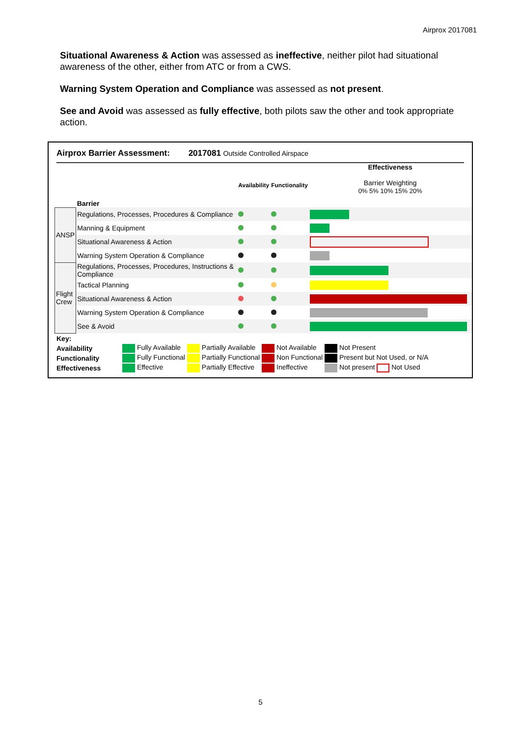Airprox 2017081
Situational Awareness & Action was assessed as ineffective, neither pilot had situational awareness of the other, either from ATC or from a CWS.
Warning System Operation and Compliance was assessed as not present.
See and Avoid was assessed as fully effective, both pilots saw the other and took appropriate action.
Airprox Barrier Assessment: 2017081 Outside Controlled Airspace
| | Barrier | Availability | Functionality | Effectiveness Barrier Weighting 0% 5% 10% 15% 20% |
| ANSP | Regulations, Processes, Procedures & Compliance | | | |
| | Manning & Equipment | | | |
| | Situational Awareness & Action | | | |
| | Warning System Operation & Compliance | | | |
| Flight Crew | Regulations, Processes, Procedures, Instructions & Compliance | | | |
| | Tactical Planning | | | |
| | Situational Awareness & Action | | | |
| | Warning System Operation & Compliance | | | |
| | See & Avoid | | | |
| Key: | | | | |
| Availability | Fully Available | Partially Available | Not Available | Not Present |
| Functionality | Fully Functional | Partially Functional | Non Functional | Present but Not Used, or N/A |
| Effectiveness | Effective | Partially Effective | Ineffective | Not present Not Used |
5